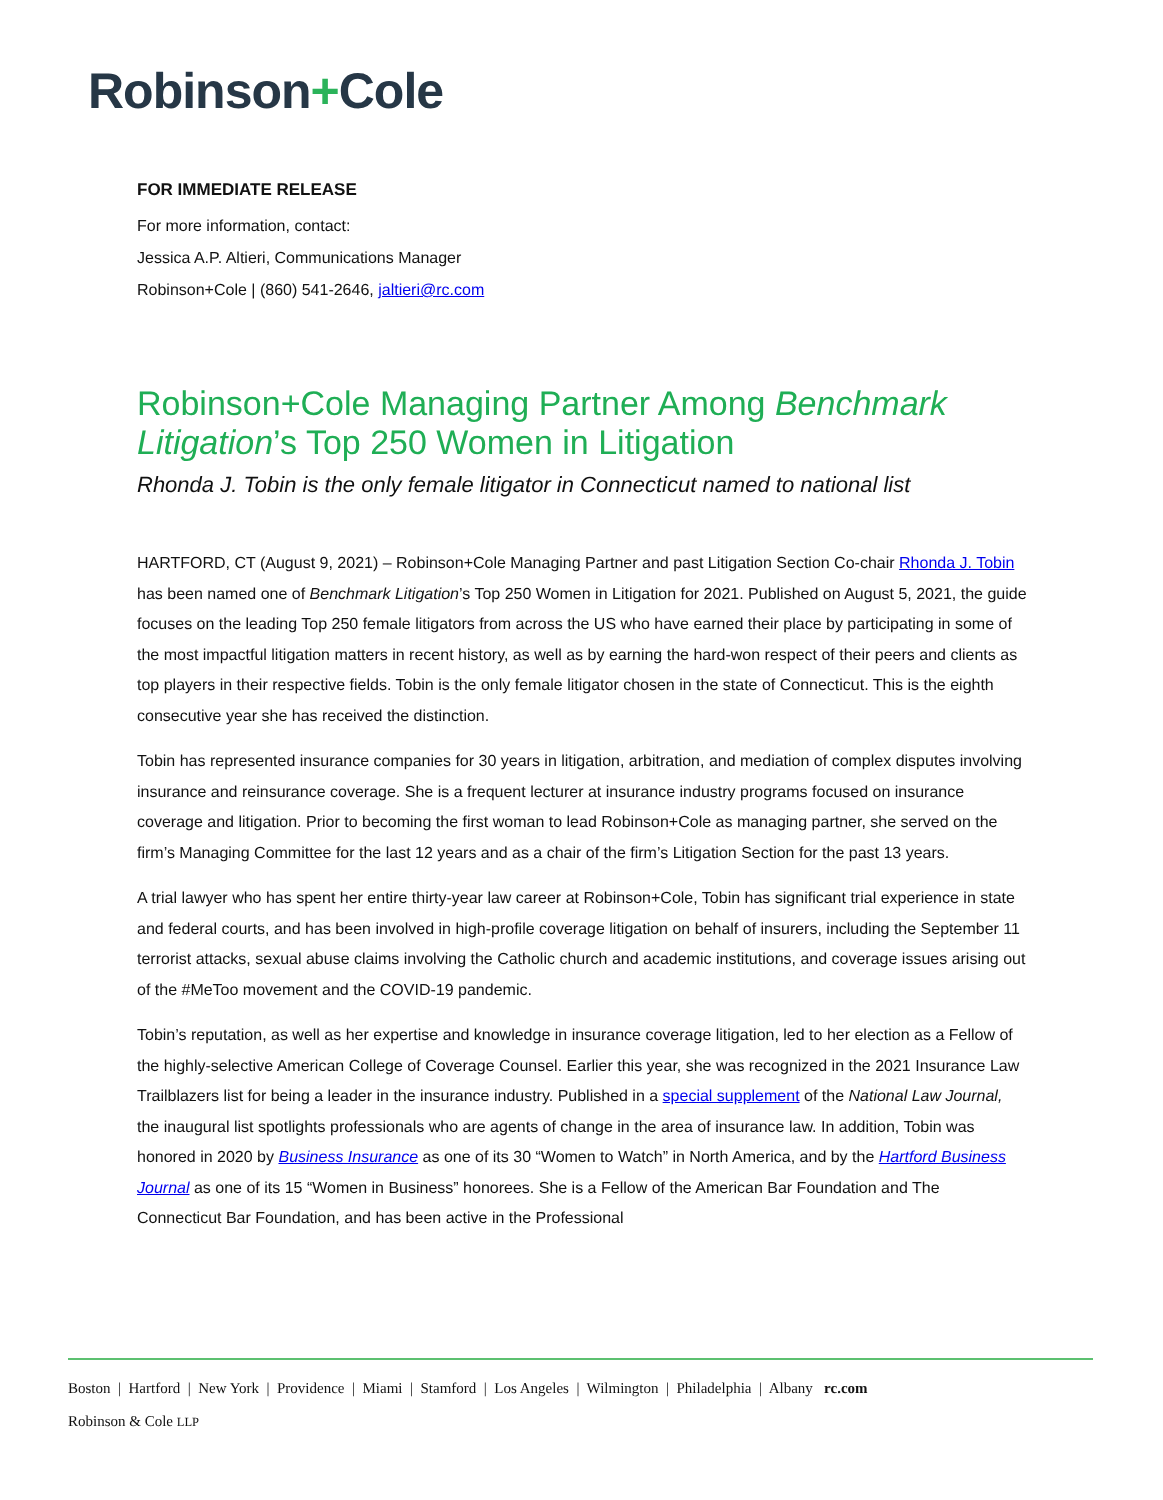Robinson+Cole
FOR IMMEDIATE RELEASE
For more information, contact:
Jessica A.P. Altieri, Communications Manager
Robinson+Cole | (860) 541-2646, jaltieri@rc.com
Robinson+Cole Managing Partner Among Benchmark Litigation’s Top 250 Women in Litigation
Rhonda J. Tobin is the only female litigator in Connecticut named to national list
HARTFORD, CT (August 9, 2021) – Robinson+Cole Managing Partner and past Litigation Section Co-chair Rhonda J. Tobin has been named one of Benchmark Litigation’s Top 250 Women in Litigation for 2021. Published on August 5, 2021, the guide focuses on the leading Top 250 female litigators from across the US who have earned their place by participating in some of the most impactful litigation matters in recent history, as well as by earning the hard-won respect of their peers and clients as top players in their respective fields. Tobin is the only female litigator chosen in the state of Connecticut. This is the eighth consecutive year she has received the distinction.
Tobin has represented insurance companies for 30 years in litigation, arbitration, and mediation of complex disputes involving insurance and reinsurance coverage. She is a frequent lecturer at insurance industry programs focused on insurance coverage and litigation. Prior to becoming the first woman to lead Robinson+Cole as managing partner, she served on the firm’s Managing Committee for the last 12 years and as a chair of the firm’s Litigation Section for the past 13 years.
A trial lawyer who has spent her entire thirty-year law career at Robinson+Cole, Tobin has significant trial experience in state and federal courts, and has been involved in high-profile coverage litigation on behalf of insurers, including the September 11 terrorist attacks, sexual abuse claims involving the Catholic church and academic institutions, and coverage issues arising out of the #MeToo movement and the COVID-19 pandemic.
Tobin’s reputation, as well as her expertise and knowledge in insurance coverage litigation, led to her election as a Fellow of the highly-selective American College of Coverage Counsel. Earlier this year, she was recognized in the 2021 Insurance Law Trailblazers list for being a leader in the insurance industry. Published in a special supplement of the National Law Journal, the inaugural list spotlights professionals who are agents of change in the area of insurance law. In addition, Tobin was honored in 2020 by Business Insurance as one of its 30 “Women to Watch” in North America, and by the Hartford Business Journal as one of its 15 “Women in Business” honorees. She is a Fellow of the American Bar Foundation and The Connecticut Bar Foundation, and has been active in the Professional
Boston | Hartford | New York | Providence | Miami | Stamford | Los Angeles | Wilmington | Philadelphia | Albany rc.com
Robinson & Cole LLP